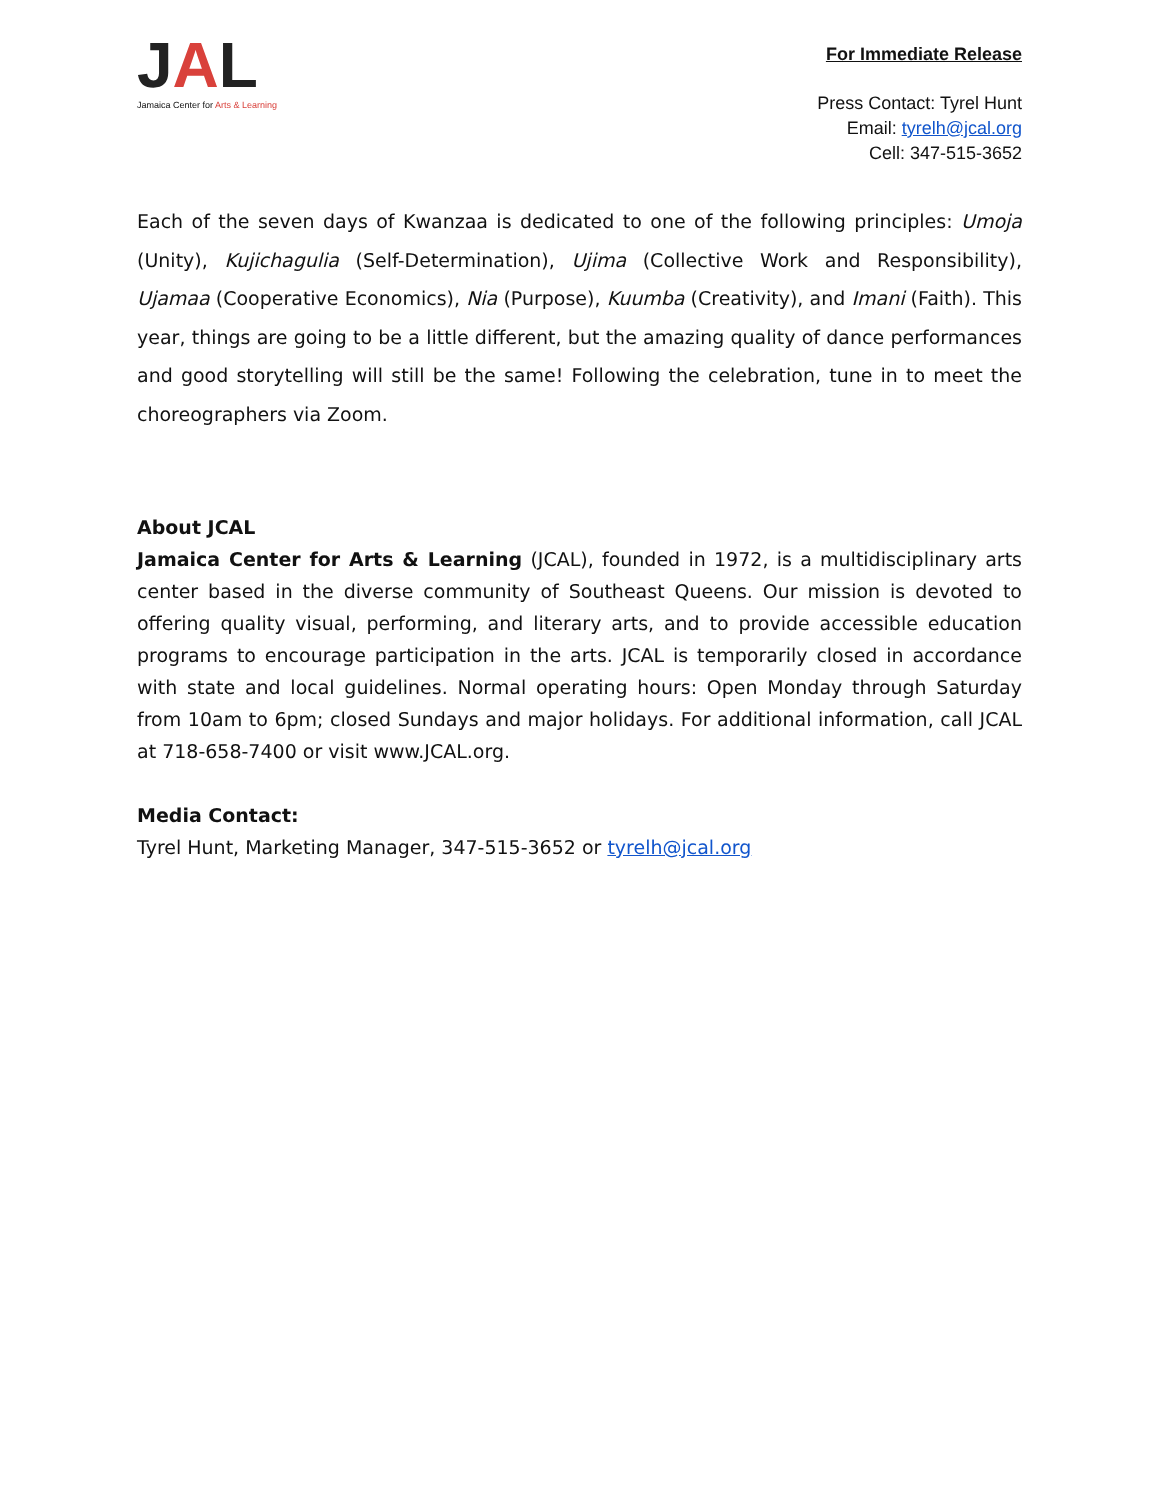JAL
Jamaica Center for Arts & Learning
For Immediate Release
Press Contact: Tyrel Hunt
Email: tyrelh@jcal.org
Cell: 347-515-3652
Each of the seven days of Kwanzaa is dedicated to one of the following principles: Umoja (Unity), Kujichagulia (Self-Determination), Ujima (Collective Work and Responsibility), Ujamaa (Cooperative Economics), Nia (Purpose), Kuumba (Creativity), and Imani (Faith). This year, things are going to be a little different, but the amazing quality of dance performances and good storytelling will still be the same! Following the celebration, tune in to meet the choreographers via Zoom.
About JCAL
Jamaica Center for Arts & Learning (JCAL), founded in 1972, is a multidisciplinary arts center based in the diverse community of Southeast Queens. Our mission is devoted to offering quality visual, performing, and literary arts, and to provide accessible education programs to encourage participation in the arts. JCAL is temporarily closed in accordance with state and local guidelines. Normal operating hours: Open Monday through Saturday from 10am to 6pm; closed Sundays and major holidays. For additional information, call JCAL at 718-658-7400 or visit www.JCAL.org.
Media Contact:
Tyrel Hunt, Marketing Manager, 347-515-3652 or tyrelh@jcal.org